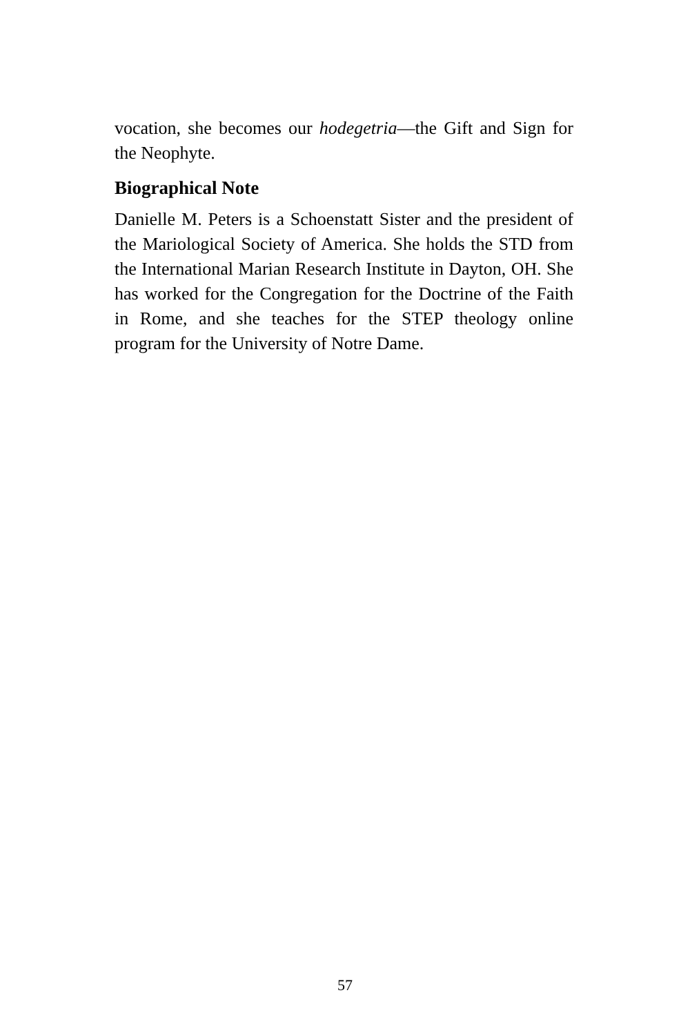vocation, she becomes our hodegetria—the Gift and Sign for the Neophyte.
Biographical Note
Danielle M. Peters is a Schoenstatt Sister and the president of the Mariological Society of America. She holds the STD from the International Marian Research Institute in Dayton, OH. She has worked for the Congregation for the Doctrine of the Faith in Rome, and she teaches for the STEP theology online program for the University of Notre Dame.
57